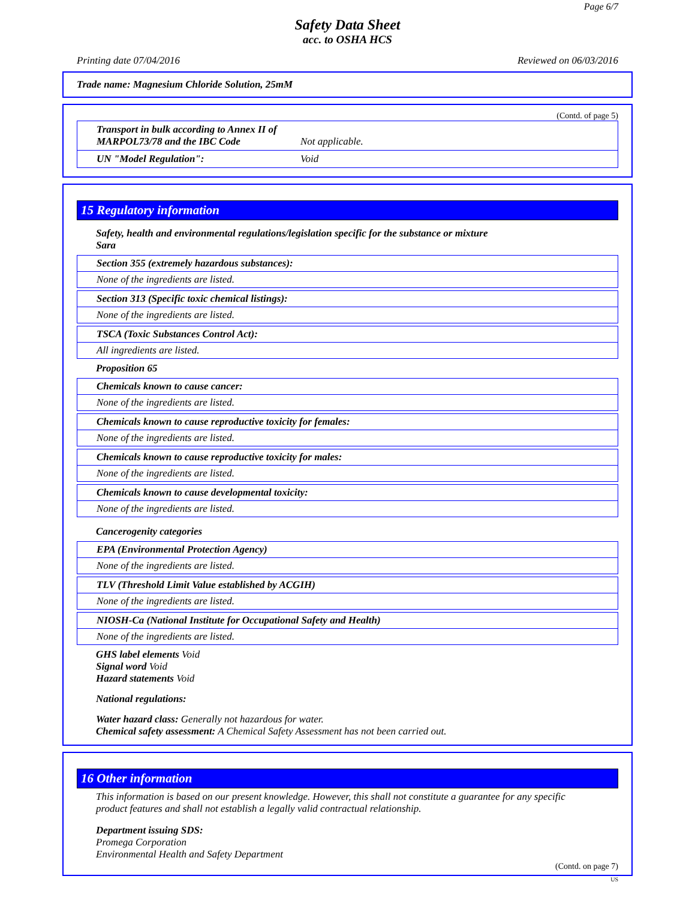Page 6/7
Safety Data Sheet
acc. to OSHA HCS
Printing date 07/04/2016 Reviewed on 06/03/2016
Trade name: Magnesium Chloride Solution, 25mM
(Contd. of page 5)
Transport in bulk according to Annex II of MARPOL73/78 and the IBC Code Not applicable.
UN "Model Regulation": Void
15 Regulatory information
Safety, health and environmental regulations/legislation specific for the substance or mixture
Sara
Section 355 (extremely hazardous substances):
None of the ingredients are listed.
Section 313 (Specific toxic chemical listings):
None of the ingredients are listed.
TSCA (Toxic Substances Control Act):
All ingredients are listed.
Proposition 65
Chemicals known to cause cancer:
None of the ingredients are listed.
Chemicals known to cause reproductive toxicity for females:
None of the ingredients are listed.
Chemicals known to cause reproductive toxicity for males:
None of the ingredients are listed.
Chemicals known to cause developmental toxicity:
None of the ingredients are listed.
Cancerogenity categories
EPA (Environmental Protection Agency)
None of the ingredients are listed.
TLV (Threshold Limit Value established by ACGIH)
None of the ingredients are listed.
NIOSH-Ca (National Institute for Occupational Safety and Health)
None of the ingredients are listed.
GHS label elements Void
Signal word Void
Hazard statements Void
National regulations:
Water hazard class: Generally not hazardous for water.
Chemical safety assessment: A Chemical Safety Assessment has not been carried out.
16 Other information
This information is based on our present knowledge. However, this shall not constitute a guarantee for any specific product features and shall not establish a legally valid contractual relationship.
Department issuing SDS:
Promega Corporation
Environmental Health and Safety Department
(Contd. on page 7)
US